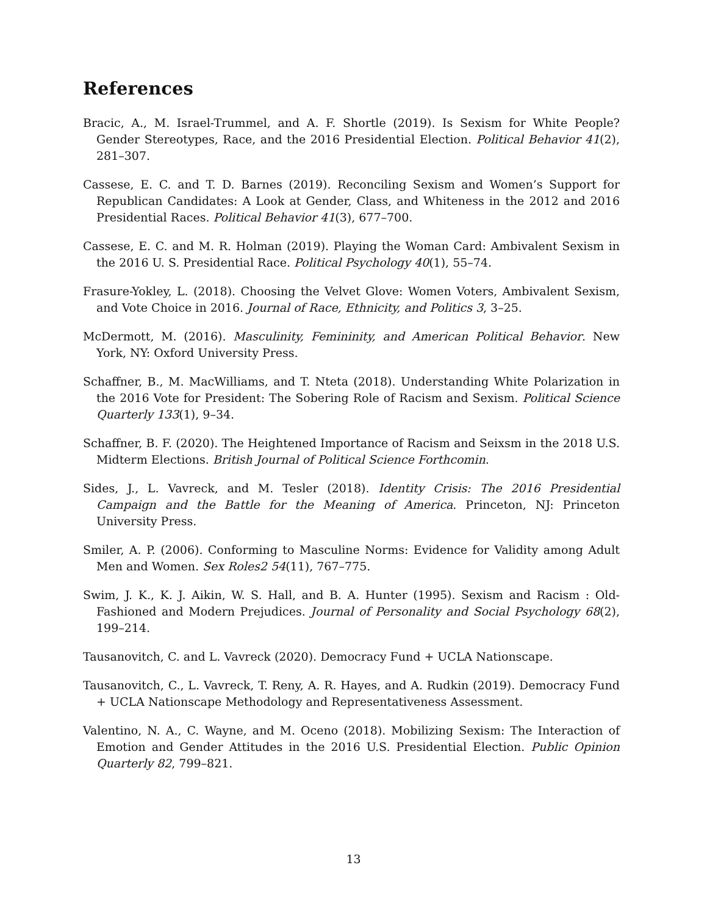References
Bracic, A., M. Israel-Trummel, and A. F. Shortle (2019). Is Sexism for White People? Gender Stereotypes, Race, and the 2016 Presidential Election. Political Behavior 41(2), 281–307.
Cassese, E. C. and T. D. Barnes (2019). Reconciling Sexism and Women’s Support for Republican Candidates: A Look at Gender, Class, and Whiteness in the 2012 and 2016 Presidential Races. Political Behavior 41(3), 677–700.
Cassese, E. C. and M. R. Holman (2019). Playing the Woman Card: Ambivalent Sexism in the 2016 U. S. Presidential Race. Political Psychology 40(1), 55–74.
Frasure-Yokley, L. (2018). Choosing the Velvet Glove: Women Voters, Ambivalent Sexism, and Vote Choice in 2016. Journal of Race, Ethnicity, and Politics 3, 3–25.
McDermott, M. (2016). Masculinity, Femininity, and American Political Behavior. New York, NY: Oxford University Press.
Schaffner, B., M. MacWilliams, and T. Nteta (2018). Understanding White Polarization in the 2016 Vote for President: The Sobering Role of Racism and Sexism. Political Science Quarterly 133(1), 9–34.
Schaffner, B. F. (2020). The Heightened Importance of Racism and Seixsm in the 2018 U.S. Midterm Elections. British Journal of Political Science Forthcomin.
Sides, J., L. Vavreck, and M. Tesler (2018). Identity Crisis: The 2016 Presidential Campaign and the Battle for the Meaning of America. Princeton, NJ: Princeton University Press.
Smiler, A. P. (2006). Conforming to Masculine Norms: Evidence for Validity among Adult Men and Women. Sex Roles2 54(11), 767–775.
Swim, J. K., K. J. Aikin, W. S. Hall, and B. A. Hunter (1995). Sexism and Racism : Old-Fashioned and Modern Prejudices. Journal of Personality and Social Psychology 68(2), 199–214.
Tausanovitch, C. and L. Vavreck (2020). Democracy Fund + UCLA Nationscape.
Tausanovitch, C., L. Vavreck, T. Reny, A. R. Hayes, and A. Rudkin (2019). Democracy Fund + UCLA Nationscape Methodology and Representativeness Assessment.
Valentino, N. A., C. Wayne, and M. Oceno (2018). Mobilizing Sexism: The Interaction of Emotion and Gender Attitudes in the 2016 U.S. Presidential Election. Public Opinion Quarterly 82, 799–821.
13